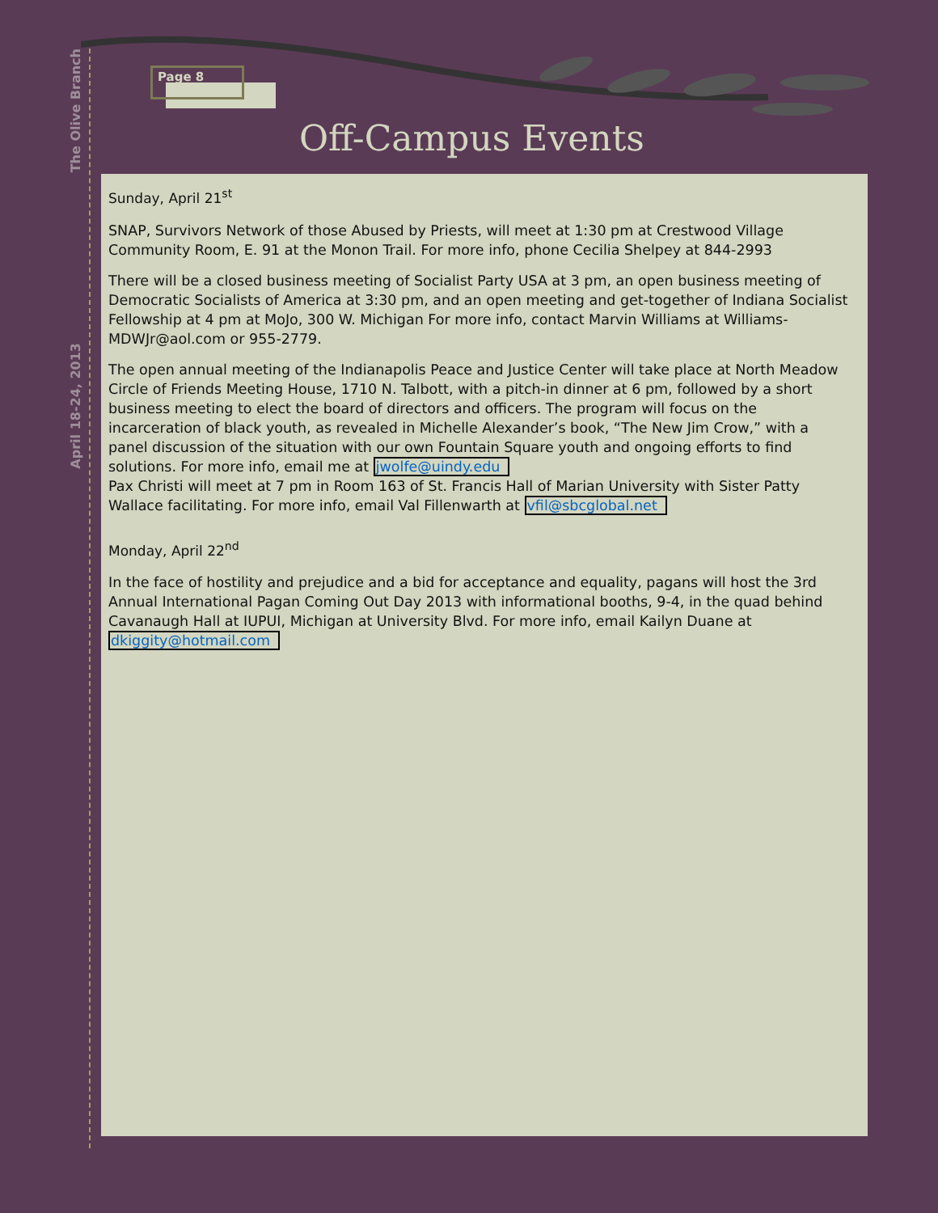The Olive Branch
April 18-24, 2013
Page 8
Off-Campus Events
Sunday, April 21<sup>st</sup>
SNAP, Survivors Network of those Abused by Priests, will meet at 1:30 pm at Crestwood Village Community Room, E. 91 at the Monon Trail. For more info, phone Cecilia Shelpey at 844-2993
There will be a closed business meeting of Socialist Party USA at 3 pm, an open business meeting of Democratic Socialists of America at 3:30 pm, and an open meeting and get-together of Indiana Socialist Fellowship at 4 pm at MoJo, 300 W. Michigan For more info, contact Marvin Williams at Williams-MDWJr@aol.com or 955-2779.
The open annual meeting of the Indianapolis Peace and Justice Center will take place at North Meadow Circle of Friends Meeting House, 1710 N. Talbott, with a pitch-in dinner at 6 pm, followed by a short business meeting to elect the board of directors and officers. The program will focus on the incarceration of black youth, as revealed in Michelle Alexander’s book, “The New Jim Crow,” with a panel discussion of the situation with our own Fountain Square youth and ongoing efforts to find solutions. For more info, email me at jwolfe@uindy.edu
Pax Christi will meet at 7 pm in Room 163 of St. Francis Hall of Marian University with Sister Patty Wallace facilitating. For more info, email Val Fillenwarth at vfil@sbcglobal.net
Monday, April 22<sup>nd</sup>
In the face of hostility and prejudice and a bid for acceptance and equality, pagans will host the 3rd Annual International Pagan Coming Out Day 2013 with informational booths, 9-4, in the quad behind Cavanaugh Hall at IUPUI, Michigan at University Blvd. For more info, email Kailyn Duane at dkiggity@hotmail.com